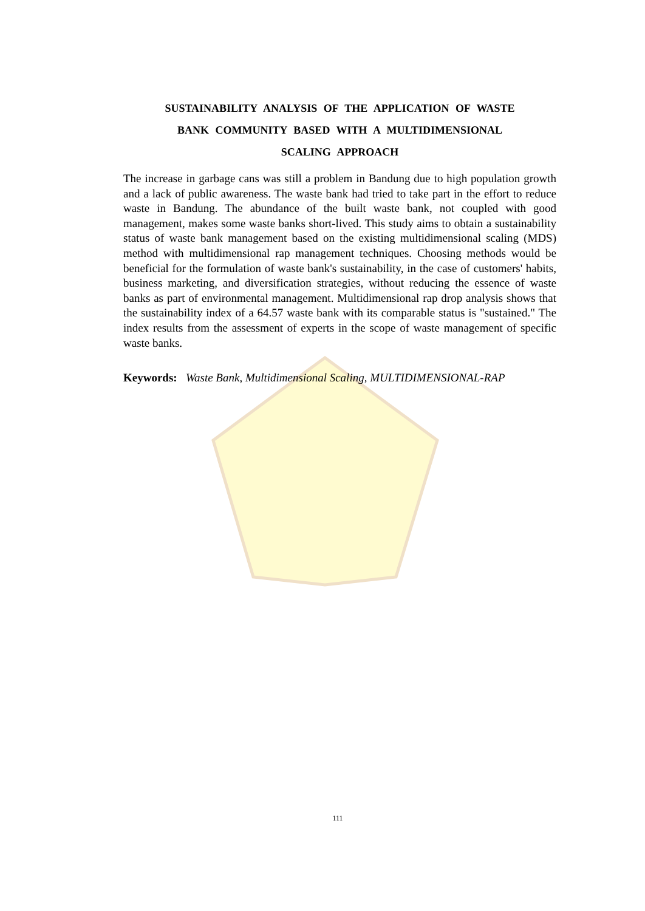SUSTAINABILITY ANALYSIS OF THE APPLICATION OF WASTE
BANK COMMUNITY BASED WITH A MULTIDIMENSIONAL
SCALING APPROACH
The increase in garbage cans was still a problem in Bandung due to high population growth and a lack of public awareness. The waste bank had tried to take part in the effort to reduce waste in Bandung. The abundance of the built waste bank, not coupled with good management, makes some waste banks short-lived. This study aims to obtain a sustainability status of waste bank management based on the existing multidimensional scaling (MDS) method with multidimensional rap management techniques. Choosing methods would be beneficial for the formulation of waste bank's sustainability, in the case of customers' habits, business marketing, and diversification strategies, without reducing the essence of waste banks as part of environmental management. Multidimensional rap drop analysis shows that the sustainability index of a 64.57 waste bank with its comparable status is "sustained." The index results from the assessment of experts in the scope of waste management of specific waste banks.
Keywords: Waste Bank, Multidimensional Scaling, MULTIDIMENSIONAL-RAP
111